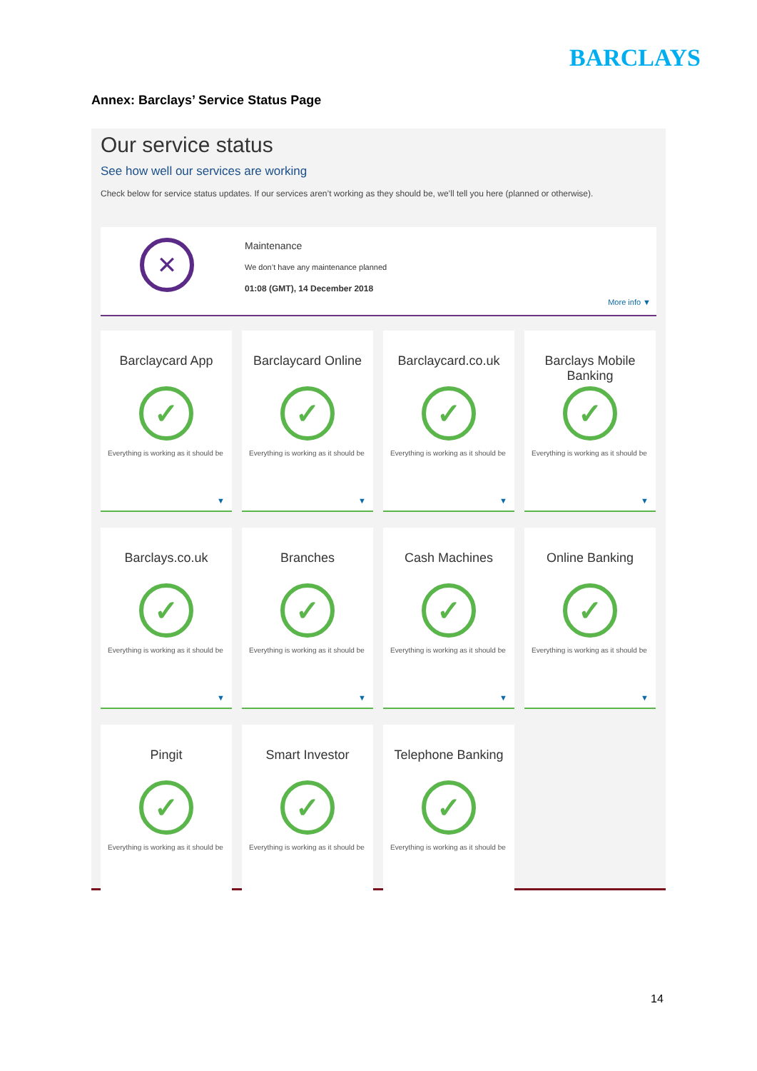BARCLAYS
Annex: Barclays’ Service Status Page
Our service status
See how well our services are working
Check below for service status updates. If our services aren’t working as they should be, we’ll tell you here (planned or otherwise).
✕
Maintenance
We don’t have any maintenance planned
01:08 (GMT), 14 December 2018
More info ▼
Barclaycard App
✓
Everything is working as it should be
▼
Barclaycard Online
✓
Everything is working as it should be
▼
Barclaycard.co.uk
✓
Everything is working as it should be
▼
Barclays Mobile Banking
✓
Everything is working as it should be
▼
Barclays.co.uk
✓
Everything is working as it should be
▼
Branches
✓
Everything is working as it should be
▼
Cash Machines
✓
Everything is working as it should be
▼
Online Banking
✓
Everything is working as it should be
▼
Pingit
✓
Everything is working as it should be
Smart Investor
✓
Everything is working as it should be
Telephone Banking
✓
Everything is working as it should be
14